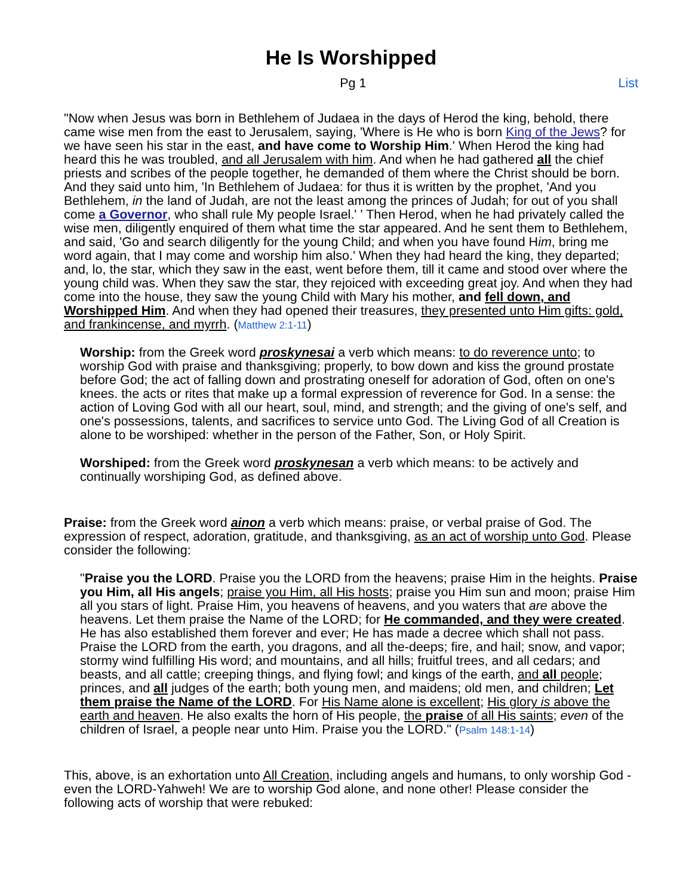He Is Worshipped
Pg 1 List
"Now when Jesus was born in Bethlehem of Judaea in the days of Herod the king, behold, there came wise men from the east to Jerusalem, saying, 'Where is He who is born King of the Jews? for we have seen his star in the east, and have come to Worship Him.' When Herod the king had heard this he was troubled, and all Jerusalem with him. And when he had gathered all the chief priests and scribes of the people together, he demanded of them where the Christ should be born. And they said unto him, 'In Bethlehem of Judaea: for thus it is written by the prophet, 'And you Bethlehem, in the land of Judah, are not the least among the princes of Judah; for out of you shall come a Governor, who shall rule My people Israel.' ' Then Herod, when he had privately called the wise men, diligently enquired of them what time the star appeared. And he sent them to Bethlehem, and said, 'Go and search diligently for the young Child; and when you have found Him, bring me word again, that I may come and worship him also.' When they had heard the king, they departed; and, lo, the star, which they saw in the east, went before them, till it came and stood over where the young child was. When they saw the star, they rejoiced with exceeding great joy. And when they had come into the house, they saw the young Child with Mary his mother, and fell down, and Worshipped Him. And when they had opened their treasures, they presented unto Him gifts: gold, and frankincense, and myrrh. (Matthew 2:1-11)
Worship: from the Greek word proskynesai a verb which means: to do reverence unto; to worship God with praise and thanksgiving; properly, to bow down and kiss the ground prostate before God; the act of falling down and prostrating oneself for adoration of God, often on one's knees. the acts or rites that make up a formal expression of reverence for God. In a sense: the action of Loving God with all our heart, soul, mind, and strength; and the giving of one's self, and one's possessions, talents, and sacrifices to service unto God. The Living God of all Creation is alone to be worshiped: whether in the person of the Father, Son, or Holy Spirit.
Worshiped: from the Greek word proskynesan a verb which means: to be actively and continually worshiping God, as defined above.
Praise: from the Greek word ainon a verb which means: praise, or verbal praise of God. The expression of respect, adoration, gratitude, and thanksgiving, as an act of worship unto God. Please consider the following:
"Praise you the LORD. Praise you the LORD from the heavens; praise Him in the heights. Praise you Him, all His angels; praise you Him, all His hosts; praise you Him sun and moon; praise Him all you stars of light. Praise Him, you heavens of heavens, and you waters that are above the heavens. Let them praise the Name of the LORD; for He commanded, and they were created. He has also established them forever and ever; He has made a decree which shall not pass. Praise the LORD from the earth, you dragons, and all the-deeps; fire, and hail; snow, and vapor; stormy wind fulfilling His word; and mountains, and all hills; fruitful trees, and all cedars; and beasts, and all cattle; creeping things, and flying fowl; and kings of the earth, and all people; princes, and all judges of the earth; both young men, and maidens; old men, and children; Let them praise the Name of the LORD. For His Name alone is excellent; His glory is above the earth and heaven. He also exalts the horn of His people, the praise of all His saints; even of the children of Israel, a people near unto Him. Praise you the LORD." (Psalm 148:1-14)
This, above, is an exhortation unto All Creation, including angels and humans, to only worship God - even the LORD-Yahweh! We are to worship God alone, and none other! Please consider the following acts of worship that were rebuked: